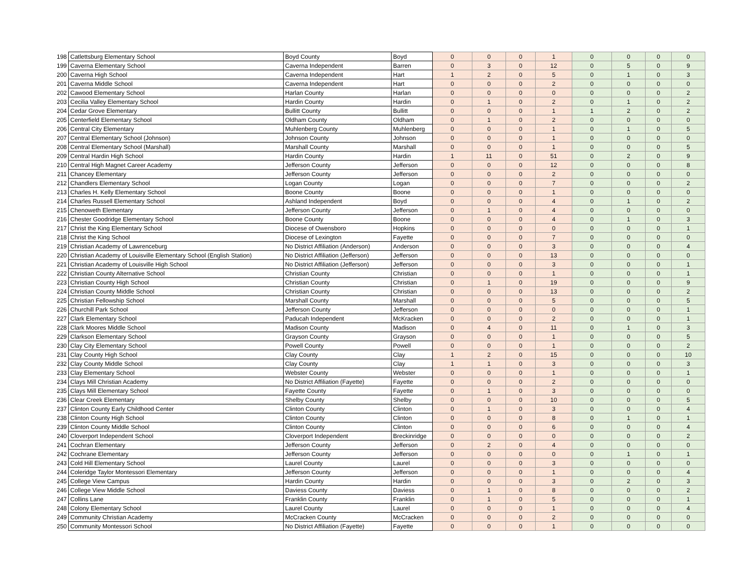| 198 | Catlettsburg Elementary School | Boyd County | Boyd | 0 | 0 | 0 | 1 | 0 | 0 | 0 | 0 |
| 199 | Caverna Elementary School | Caverna Independent | Barren | 0 | 3 | 0 | 12 | 0 | 5 | 0 | 9 |
| 200 | Caverna High School | Caverna Independent | Hart | 1 | 2 | 0 | 5 | 0 | 1 | 0 | 3 |
| 201 | Caverna Middle School | Caverna Independent | Hart | 0 | 0 | 0 | 2 | 0 | 0 | 0 | 0 |
| 202 | Cawood Elementary School | Harlan County | Harlan | 0 | 0 | 0 | 0 | 0 | 0 | 0 | 2 |
| 203 | Cecilia Valley Elementary School | Hardin County | Hardin | 0 | 1 | 0 | 2 | 0 | 1 | 0 | 2 |
| 204 | Cedar Grove Elementary | Bullitt County | Bullitt | 0 | 0 | 0 | 1 | 1 | 2 | 0 | 2 |
| 205 | Centerfield Elementary School | Oldham County | Oldham | 0 | 1 | 0 | 2 | 0 | 0 | 0 | 0 |
| 206 | Central City Elementary | Muhlenberg County | Muhlenberg | 0 | 0 | 0 | 1 | 0 | 1 | 0 | 5 |
| 207 | Central Elementary School (Johnson) | Johnson County | Johnson | 0 | 0 | 0 | 1 | 0 | 0 | 0 | 0 |
| 208 | Central Elementary School (Marshall) | Marshall County | Marshall | 0 | 0 | 0 | 1 | 0 | 0 | 0 | 5 |
| 209 | Central Hardin High School | Hardin County | Hardin | 1 | 11 | 0 | 51 | 0 | 2 | 0 | 9 |
| 210 | Central High Magnet Career Academy | Jefferson County | Jefferson | 0 | 0 | 0 | 12 | 0 | 0 | 0 | 8 |
| 211 | Chancey Elementary | Jefferson County | Jefferson | 0 | 0 | 0 | 2 | 0 | 0 | 0 | 0 |
| 212 | Chandlers Elementary School | Logan County | Logan | 0 | 0 | 0 | 7 | 0 | 0 | 0 | 2 |
| 213 | Charles H. Kelly Elementary School | Boone County | Boone | 0 | 0 | 0 | 1 | 0 | 0 | 0 | 0 |
| 214 | Charles Russell Elementary School | Ashland Independent | Boyd | 0 | 0 | 0 | 4 | 0 | 1 | 0 | 2 |
| 215 | Chenoweth Elementary | Jefferson County | Jefferson | 0 | 1 | 0 | 4 | 0 | 0 | 0 | 0 |
| 216 | Chester Goodridge Elementary School | Boone County | Boone | 0 | 0 | 0 | 4 | 0 | 1 | 0 | 3 |
| 217 | Christ the King Elementary School | Diocese of Owensboro | Hopkins | 0 | 0 | 0 | 0 | 0 | 0 | 0 | 1 |
| 218 | Christ the King School | Diocese of Lexington | Fayette | 0 | 0 | 0 | 7 | 0 | 0 | 0 | 0 |
| 219 | Christian Academy of Lawrenceburg | No District Affiliation (Anderson) | Anderson | 0 | 0 | 0 | 3 | 0 | 0 | 0 | 4 |
| 220 | Christian Academy of Louisville Elementary School (English Station) | No District Affiliation (Jefferson) | Jefferson | 0 | 0 | 0 | 13 | 0 | 0 | 0 | 0 |
| 221 | Christian Academy of Louisville High School | No District Affiliation (Jefferson) | Jefferson | 0 | 0 | 0 | 3 | 0 | 0 | 0 | 1 |
| 222 | Christian County Alternative School | Christian County | Christian | 0 | 0 | 0 | 1 | 0 | 0 | 0 | 1 |
| 223 | Christian County High School | Christian County | Christian | 0 | 1 | 0 | 19 | 0 | 0 | 0 | 9 |
| 224 | Christian County Middle School | Christian County | Christian | 0 | 0 | 0 | 13 | 0 | 0 | 0 | 2 |
| 225 | Christian Fellowship School | Marshall County | Marshall | 0 | 0 | 0 | 5 | 0 | 0 | 0 | 5 |
| 226 | Churchill Park School | Jefferson County | Jefferson | 0 | 0 | 0 | 0 | 0 | 0 | 0 | 1 |
| 227 | Clark Elementary School | Paducah Independent | McKracken | 0 | 0 | 0 | 2 | 0 | 0 | 0 | 1 |
| 228 | Clark Moores Middle School | Madison County | Madison | 0 | 4 | 0 | 11 | 0 | 1 | 0 | 3 |
| 229 | Clarkson Elementary School | Grayson County | Grayson | 0 | 0 | 0 | 1 | 0 | 0 | 0 | 5 |
| 230 | Clay City Elementary School | Powell County | Powell | 0 | 0 | 0 | 1 | 0 | 0 | 0 | 2 |
| 231 | Clay County High School | Clay County | Clay | 1 | 2 | 0 | 15 | 0 | 0 | 0 | 10 |
| 232 | Clay County Middle School | Clay County | Clay | 1 | 1 | 0 | 3 | 0 | 0 | 0 | 3 |
| 233 | Clay Elementary School | Webster County | Webster | 0 | 0 | 0 | 1 | 0 | 0 | 0 | 1 |
| 234 | Clays Mill Christian Academy | No District Affiliation (Fayette) | Fayette | 0 | 0 | 0 | 2 | 0 | 0 | 0 | 0 |
| 235 | Clays Mill Elementary School | Fayette County | Fayette | 0 | 1 | 0 | 3 | 0 | 0 | 0 | 0 |
| 236 | Clear Creek Elementary | Shelby County | Shelby | 0 | 0 | 0 | 10 | 0 | 0 | 0 | 5 |
| 237 | Clinton County Early Childhood Center | Clinton County | Clinton | 0 | 1 | 0 | 3 | 0 | 0 | 0 | 4 |
| 238 | Clinton County High School | Clinton County | Clinton | 0 | 0 | 0 | 8 | 0 | 1 | 0 | 1 |
| 239 | Clinton County Middle School | Clinton County | Clinton | 0 | 0 | 0 | 6 | 0 | 0 | 0 | 4 |
| 240 | Cloverport Independent School | Cloverport Independent | Breckinridge | 0 | 0 | 0 | 0 | 0 | 0 | 0 | 2 |
| 241 | Cochran Elementary | Jefferson County | Jefferson | 0 | 2 | 0 | 4 | 0 | 0 | 0 | 0 |
| 242 | Cochrane Elementary | Jefferson County | Jefferson | 0 | 0 | 0 | 0 | 0 | 1 | 0 | 1 |
| 243 | Cold Hill Elementary School | Laurel County | Laurel | 0 | 0 | 0 | 3 | 0 | 0 | 0 | 0 |
| 244 | Coleridge Taylor Montessori Elementary | Jefferson County | Jefferson | 0 | 0 | 0 | 1 | 0 | 0 | 0 | 4 |
| 245 | College View Campus | Hardin County | Hardin | 0 | 0 | 0 | 3 | 0 | 2 | 0 | 3 |
| 246 | College View Middle School | Daviess County | Daviess | 0 | 1 | 0 | 8 | 0 | 0 | 0 | 2 |
| 247 | Collins Lane | Franklin County | Franklin | 0 | 1 | 0 | 5 | 0 | 0 | 0 | 1 |
| 248 | Colony Elementary School | Laurel County | Laurel | 0 | 0 | 0 | 1 | 0 | 0 | 0 | 4 |
| 249 | Community Christian Academy | McCracken County | McCracken | 0 | 0 | 0 | 2 | 0 | 0 | 0 | 0 |
| 250 | Community Montessori School | No District Affiliation (Fayette) | Fayette | 0 | 0 | 0 | 1 | 0 | 0 | 0 | 0 |